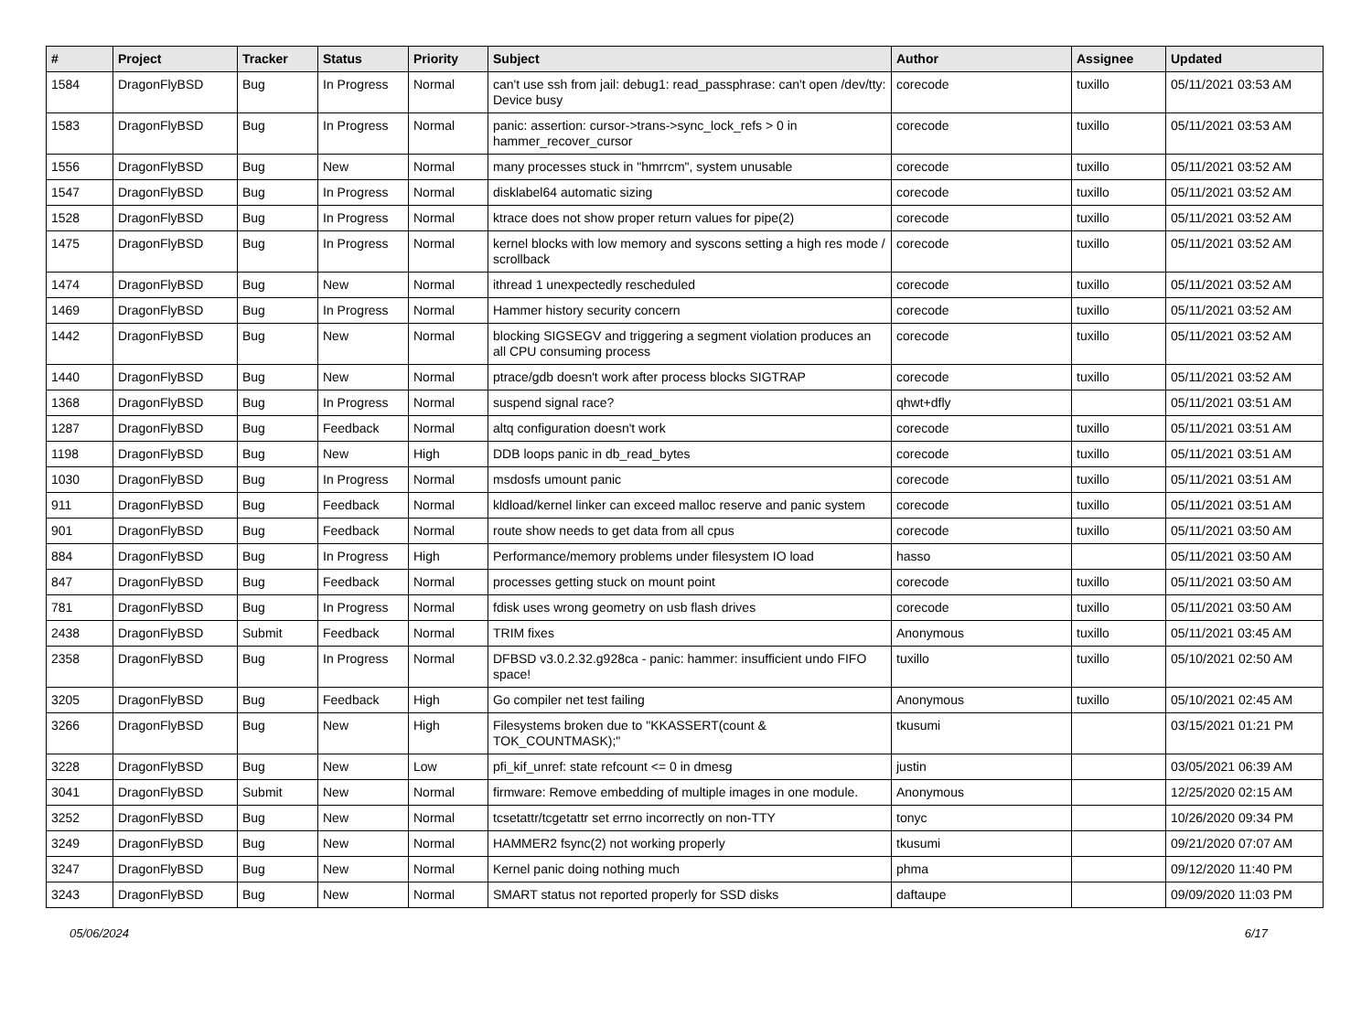| # | Project | Tracker | Status | Priority | Subject | Author | Assignee | Updated |
| --- | --- | --- | --- | --- | --- | --- | --- | --- |
| 1584 | DragonFlyBSD | Bug | In Progress | Normal | can't use ssh from jail: debug1: read_passphrase: can't open /dev/tty: Device busy | corecode | tuxillo | 05/11/2021 03:53 AM |
| 1583 | DragonFlyBSD | Bug | In Progress | Normal | panic: assertion: cursor->trans->sync_lock_refs > 0 in hammer_recover_cursor | corecode | tuxillo | 05/11/2021 03:53 AM |
| 1556 | DragonFlyBSD | Bug | New | Normal | many processes stuck in "hmrrcm", system unusable | corecode | tuxillo | 05/11/2021 03:52 AM |
| 1547 | DragonFlyBSD | Bug | In Progress | Normal | disklabel64 automatic sizing | corecode | tuxillo | 05/11/2021 03:52 AM |
| 1528 | DragonFlyBSD | Bug | In Progress | Normal | ktrace does not show proper return values for pipe(2) | corecode | tuxillo | 05/11/2021 03:52 AM |
| 1475 | DragonFlyBSD | Bug | In Progress | Normal | kernel blocks with low memory and syscons setting a high res mode / scrollback | corecode | tuxillo | 05/11/2021 03:52 AM |
| 1474 | DragonFlyBSD | Bug | New | Normal | ithread 1 unexpectedly rescheduled | corecode | tuxillo | 05/11/2021 03:52 AM |
| 1469 | DragonFlyBSD | Bug | In Progress | Normal | Hammer history security concern | corecode | tuxillo | 05/11/2021 03:52 AM |
| 1442 | DragonFlyBSD | Bug | New | Normal | blocking SIGSEGV and triggering a segment violation produces an all CPU consuming process | corecode | tuxillo | 05/11/2021 03:52 AM |
| 1440 | DragonFlyBSD | Bug | New | Normal | ptrace/gdb doesn't work after process blocks SIGTRAP | corecode | tuxillo | 05/11/2021 03:52 AM |
| 1368 | DragonFlyBSD | Bug | In Progress | Normal | suspend signal race? | qhwt+dfly | | 05/11/2021 03:51 AM |
| 1287 | DragonFlyBSD | Bug | Feedback | Normal | altq configuration doesn't work | corecode | tuxillo | 05/11/2021 03:51 AM |
| 1198 | DragonFlyBSD | Bug | New | High | DDB loops panic in db_read_bytes | corecode | tuxillo | 05/11/2021 03:51 AM |
| 1030 | DragonFlyBSD | Bug | In Progress | Normal | msdosfs umount panic | corecode | tuxillo | 05/11/2021 03:51 AM |
| 911 | DragonFlyBSD | Bug | Feedback | Normal | kldload/kernel linker can exceed malloc reserve and panic system | corecode | tuxillo | 05/11/2021 03:51 AM |
| 901 | DragonFlyBSD | Bug | Feedback | Normal | route show needs to get data from all cpus | corecode | tuxillo | 05/11/2021 03:50 AM |
| 884 | DragonFlyBSD | Bug | In Progress | High | Performance/memory problems under filesystem IO load | hasso | | 05/11/2021 03:50 AM |
| 847 | DragonFlyBSD | Bug | Feedback | Normal | processes getting stuck on mount point | corecode | tuxillo | 05/11/2021 03:50 AM |
| 781 | DragonFlyBSD | Bug | In Progress | Normal | fdisk uses wrong geometry on usb flash drives | corecode | tuxillo | 05/11/2021 03:50 AM |
| 2438 | DragonFlyBSD | Submit | Feedback | Normal | TRIM fixes | Anonymous | tuxillo | 05/11/2021 03:45 AM |
| 2358 | DragonFlyBSD | Bug | In Progress | Normal | DFBSD v3.0.2.32.g928ca - panic: hammer: insufficient undo FIFO space! | tuxillo | tuxillo | 05/10/2021 02:50 AM |
| 3205 | DragonFlyBSD | Bug | Feedback | High | Go compiler net test failing | Anonymous | tuxillo | 05/10/2021 02:45 AM |
| 3266 | DragonFlyBSD | Bug | New | High | Filesystems broken due to "KKASSERT(count & TOK_COUNTMASK);" | tkusumi | | 03/15/2021 01:21 PM |
| 3228 | DragonFlyBSD | Bug | New | Low | pfi_kif_unref: state refcount <= 0 in dmesg | justin | | 03/05/2021 06:39 AM |
| 3041 | DragonFlyBSD | Submit | New | Normal | firmware: Remove embedding of multiple images in one module. | Anonymous | | 12/25/2020 02:15 AM |
| 3252 | DragonFlyBSD | Bug | New | Normal | tcsetattr/tcgetattr set errno incorrectly on non-TTY | tonyc | | 10/26/2020 09:34 PM |
| 3249 | DragonFlyBSD | Bug | New | Normal | HAMMER2 fsync(2) not working properly | tkusumi | | 09/21/2020 07:07 AM |
| 3247 | DragonFlyBSD | Bug | New | Normal | Kernel panic doing nothing much | phma | | 09/12/2020 11:40 PM |
| 3243 | DragonFlyBSD | Bug | New | Normal | SMART status not reported properly for SSD disks | daftaupe | | 09/09/2020 11:03 PM |
05/06/2024 6/17